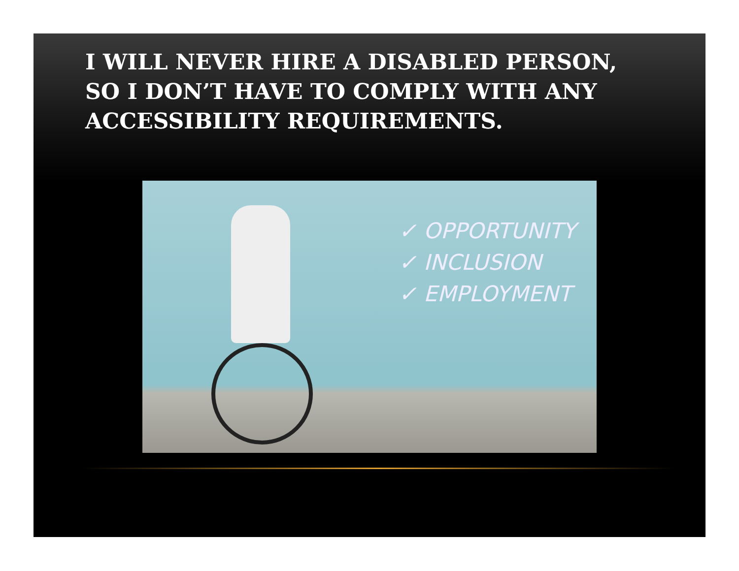I WILL NEVER HIRE A DISABLED PERSON, SO I DON’T HAVE TO COMPLY WITH ANY ACCESSIBILITY REQUIREMENTS.
✓ OPPORTUNITY
✓ INCLUSION
✓ EMPLOYMENT